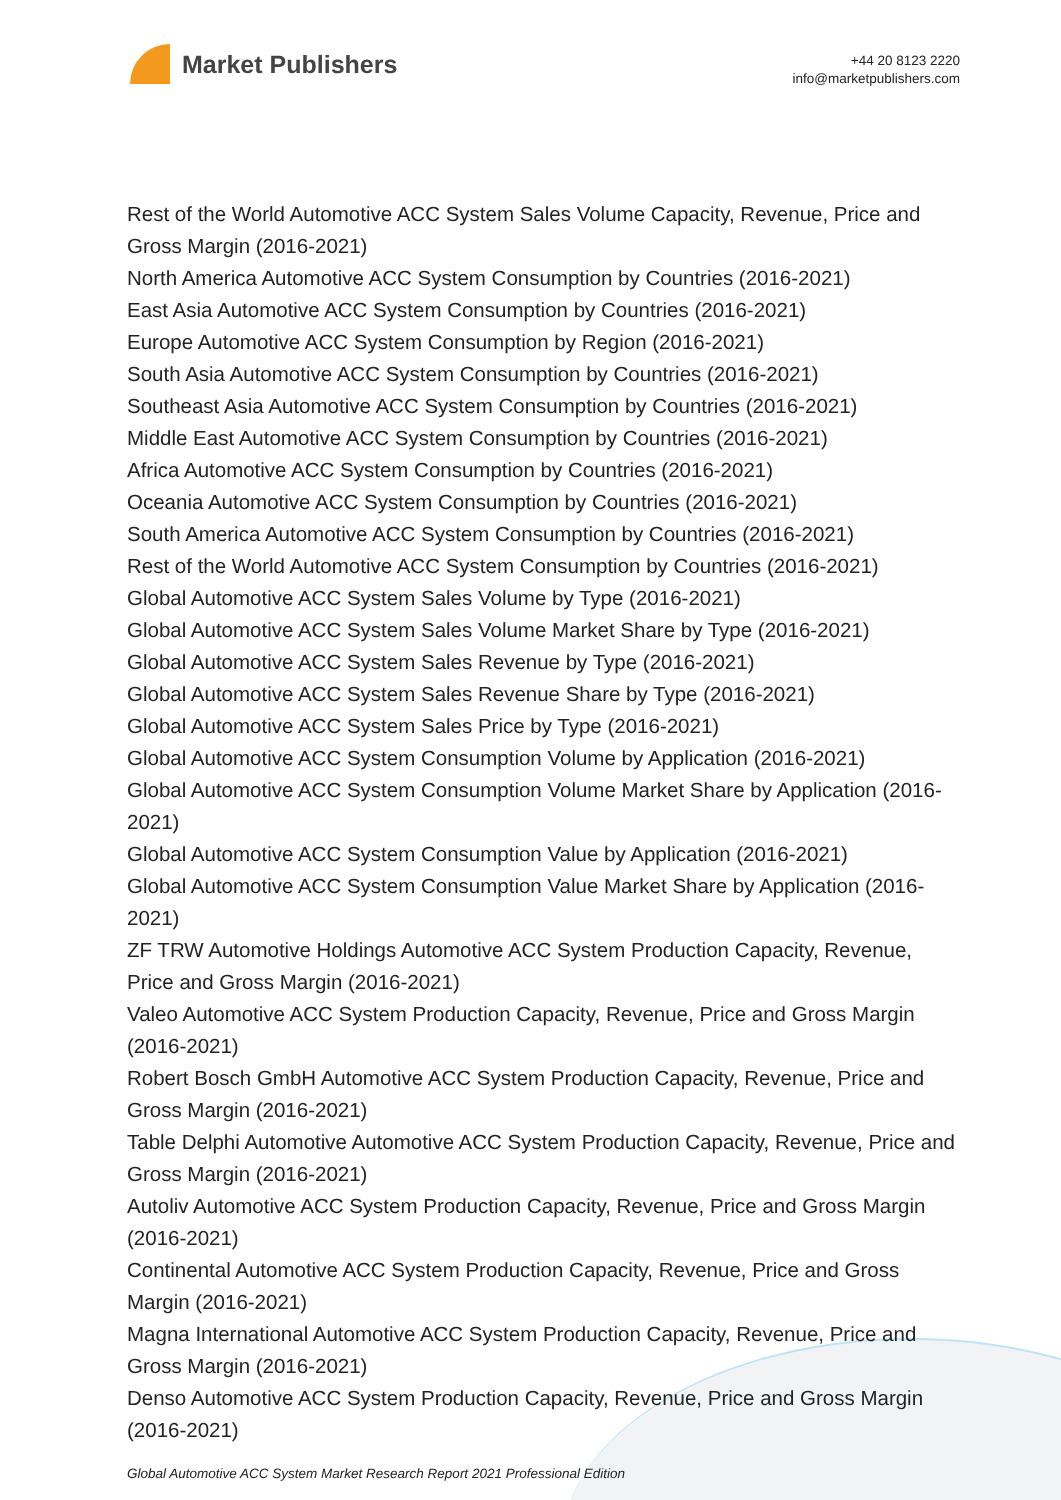Market Publishers
+44 20 8123 2220
info@marketpublishers.com
Rest of the World Automotive ACC System Sales Volume Capacity, Revenue, Price and Gross Margin (2016-2021)
North America Automotive ACC System Consumption by Countries (2016-2021)
East Asia Automotive ACC System Consumption by Countries (2016-2021)
Europe Automotive ACC System Consumption by Region (2016-2021)
South Asia Automotive ACC System Consumption by Countries (2016-2021)
Southeast Asia Automotive ACC System Consumption by Countries (2016-2021)
Middle East Automotive ACC System Consumption by Countries (2016-2021)
Africa Automotive ACC System Consumption by Countries (2016-2021)
Oceania Automotive ACC System Consumption by Countries (2016-2021)
South America Automotive ACC System Consumption by Countries (2016-2021)
Rest of the World Automotive ACC System Consumption by Countries (2016-2021)
Global Automotive ACC System Sales Volume by Type (2016-2021)
Global Automotive ACC System Sales Volume Market Share by Type (2016-2021)
Global Automotive ACC System Sales Revenue by Type (2016-2021)
Global Automotive ACC System Sales Revenue Share by Type (2016-2021)
Global Automotive ACC System Sales Price by Type (2016-2021)
Global Automotive ACC System Consumption Volume by Application (2016-2021)
Global Automotive ACC System Consumption Volume Market Share by Application (2016-2021)
Global Automotive ACC System Consumption Value by Application (2016-2021)
Global Automotive ACC System Consumption Value Market Share by Application (2016-2021)
ZF TRW Automotive Holdings Automotive ACC System Production Capacity, Revenue, Price and Gross Margin (2016-2021)
Valeo Automotive ACC System Production Capacity, Revenue, Price and Gross Margin (2016-2021)
Robert Bosch GmbH Automotive ACC System Production Capacity, Revenue, Price and Gross Margin (2016-2021)
Table Delphi Automotive Automotive ACC System Production Capacity, Revenue, Price and Gross Margin (2016-2021)
Autoliv Automotive ACC System Production Capacity, Revenue, Price and Gross Margin (2016-2021)
Continental Automotive ACC System Production Capacity, Revenue, Price and Gross Margin (2016-2021)
Magna International Automotive ACC System Production Capacity, Revenue, Price and Gross Margin (2016-2021)
Denso Automotive ACC System Production Capacity, Revenue, Price and Gross Margin (2016-2021)
Global Automotive ACC System Market Research Report 2021 Professional Edition